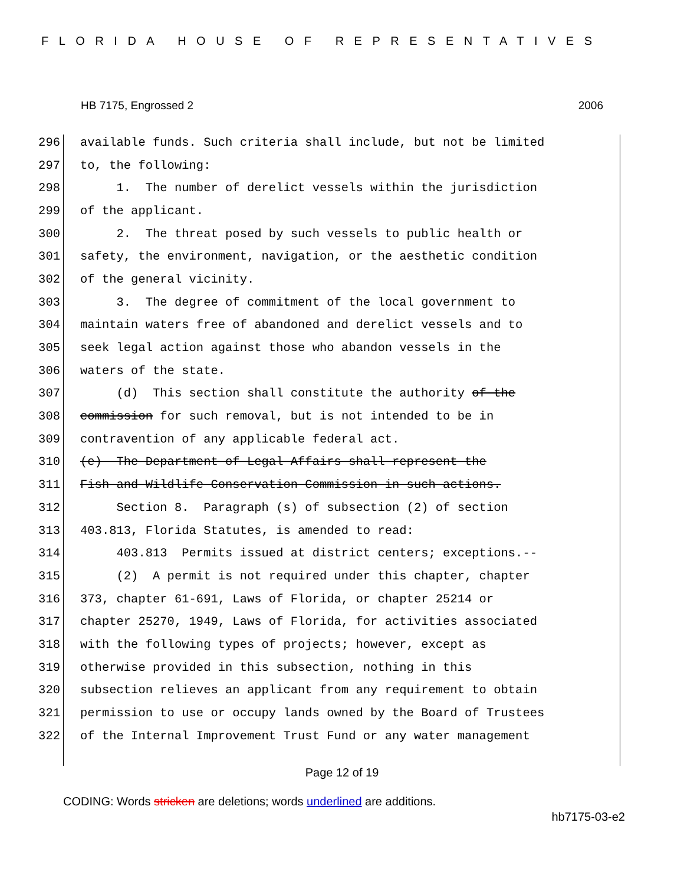FLORIDA HOUSE OF REPRESENTATIVES
HB 7175, Engrossed 2 2006
296 available funds. Such criteria shall include, but not be limited
297 to, the following:
298 1. The number of derelict vessels within the jurisdiction
299 of the applicant.
300 2. The threat posed by such vessels to public health or
301 safety, the environment, navigation, or the aesthetic condition
302 of the general vicinity.
303 3. The degree of commitment of the local government to
304 maintain waters free of abandoned and derelict vessels and to
305 seek legal action against those who abandon vessels in the
306 waters of the state.
307 (d) This section shall constitute the authority of the
308 commission for such removal, but is not intended to be in
309 contravention of any applicable federal act.
310 (e) The Department of Legal Affairs shall represent the
311 Fish and Wildlife Conservation Commission in such actions.
312 Section 8. Paragraph (s) of subsection (2) of section
313 403.813, Florida Statutes, is amended to read:
314 403.813 Permits issued at district centers; exceptions.--
315 (2) A permit is not required under this chapter, chapter
316 373, chapter 61-691, Laws of Florida, or chapter 25214 or
317 chapter 25270, 1949, Laws of Florida, for activities associated
318 with the following types of projects; however, except as
319 otherwise provided in this subsection, nothing in this
320 subsection relieves an applicant from any requirement to obtain
321 permission to use or occupy lands owned by the Board of Trustees
322 of the Internal Improvement Trust Fund or any water management
Page 12 of 19
CODING: Words stricken are deletions; words underlined are additions.
hb7175-03-e2